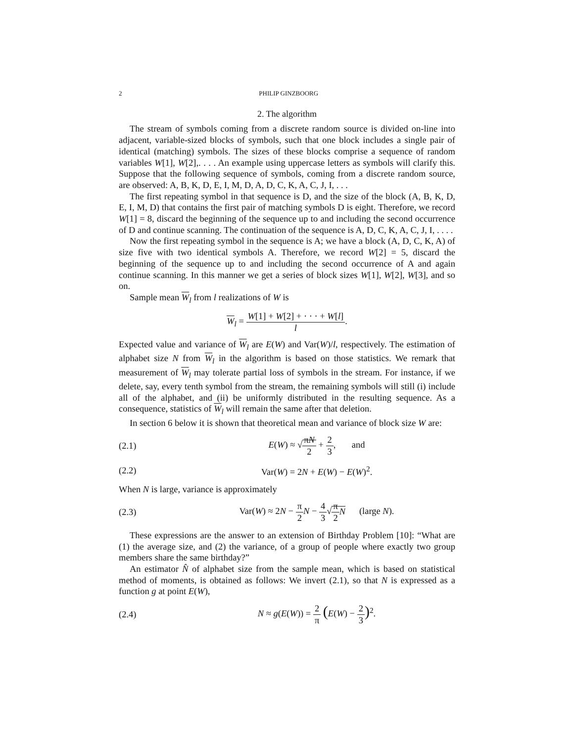2 PHILIP GINZBOORG
2. The algorithm
The stream of symbols coming from a discrete random source is divided on-line into adjacent, variable-sized blocks of symbols, such that one block includes a single pair of identical (matching) symbols. The sizes of these blocks comprise a sequence of random variables W[1], W[2],. . . . An example using uppercase letters as symbols will clarify this. Suppose that the following sequence of symbols, coming from a discrete random source, are observed: A, B, K, D, E, I, M, D, A, D, C, K, A, C, J, I, . . .
The first repeating symbol in that sequence is D, and the size of the block (A, B, K, D, E, I, M, D) that contains the first pair of matching symbols D is eight. Therefore, we record W[1] = 8, discard the beginning of the sequence up to and including the second occurrence of D and continue scanning. The continuation of the sequence is A, D, C, K, A, C, J, I, . . . .
Now the first repeating symbol in the sequence is A; we have a block (A, D, C, K, A) of size five with two identical symbols A. Therefore, we record W[2] = 5, discard the beginning of the sequence up to and including the second occurrence of A and again continue scanning. In this manner we get a series of block sizes W[1], W[2], W[3], and so on.
Sample mean W<sub>l</sub> from l realizations of W is
W<sub>l</sub> = W[1] + W[2] + · · · + W[l] l.
Expected value and variance of W<sub>l</sub> are E(W) and Var(W)/l, respectively. The estimation of alphabet size N from W<sub>l</sub> in the algorithm is based on those statistics. We remark that measurement of W<sub>l</sub> may tolerate partial loss of symbols in the stream. For instance, if we delete, say, every tenth symbol from the stream, the remaining symbols will still (i) include all of the alphabet, and (ii) be uniformly distributed in the resulting sequence. As a consequence, statistics of W<sub>l</sub> will remain the same after that deletion.
In section 6 below it is shown that theoretical mean and variance of block size W are:
(2.1) E(W) ≈ √πN 2 + 2 3, and
(2.2) Var(W) = 2N + E(W) − E(W)<sup>2</sup>.
When N is large, variance is approximately
(2.3) Var(W) ≈ 2N − π 2 N − 4 3√π 2 N (large N).
These expressions are the answer to an extension of Birthday Problem [10]: “What are (1) the average size, and (2) the variance, of a group of people where exactly two group members share the same birthday?”
An estimator N̂ of alphabet size from the sample mean, which is based on statistical method of moments, is obtained as follows: We invert (2.1), so that N is expressed as a function g at point E(W),
(2.4) N ≈ g(E(W)) = 2 π (E(W) − 2 3)<sup>2</sup>.